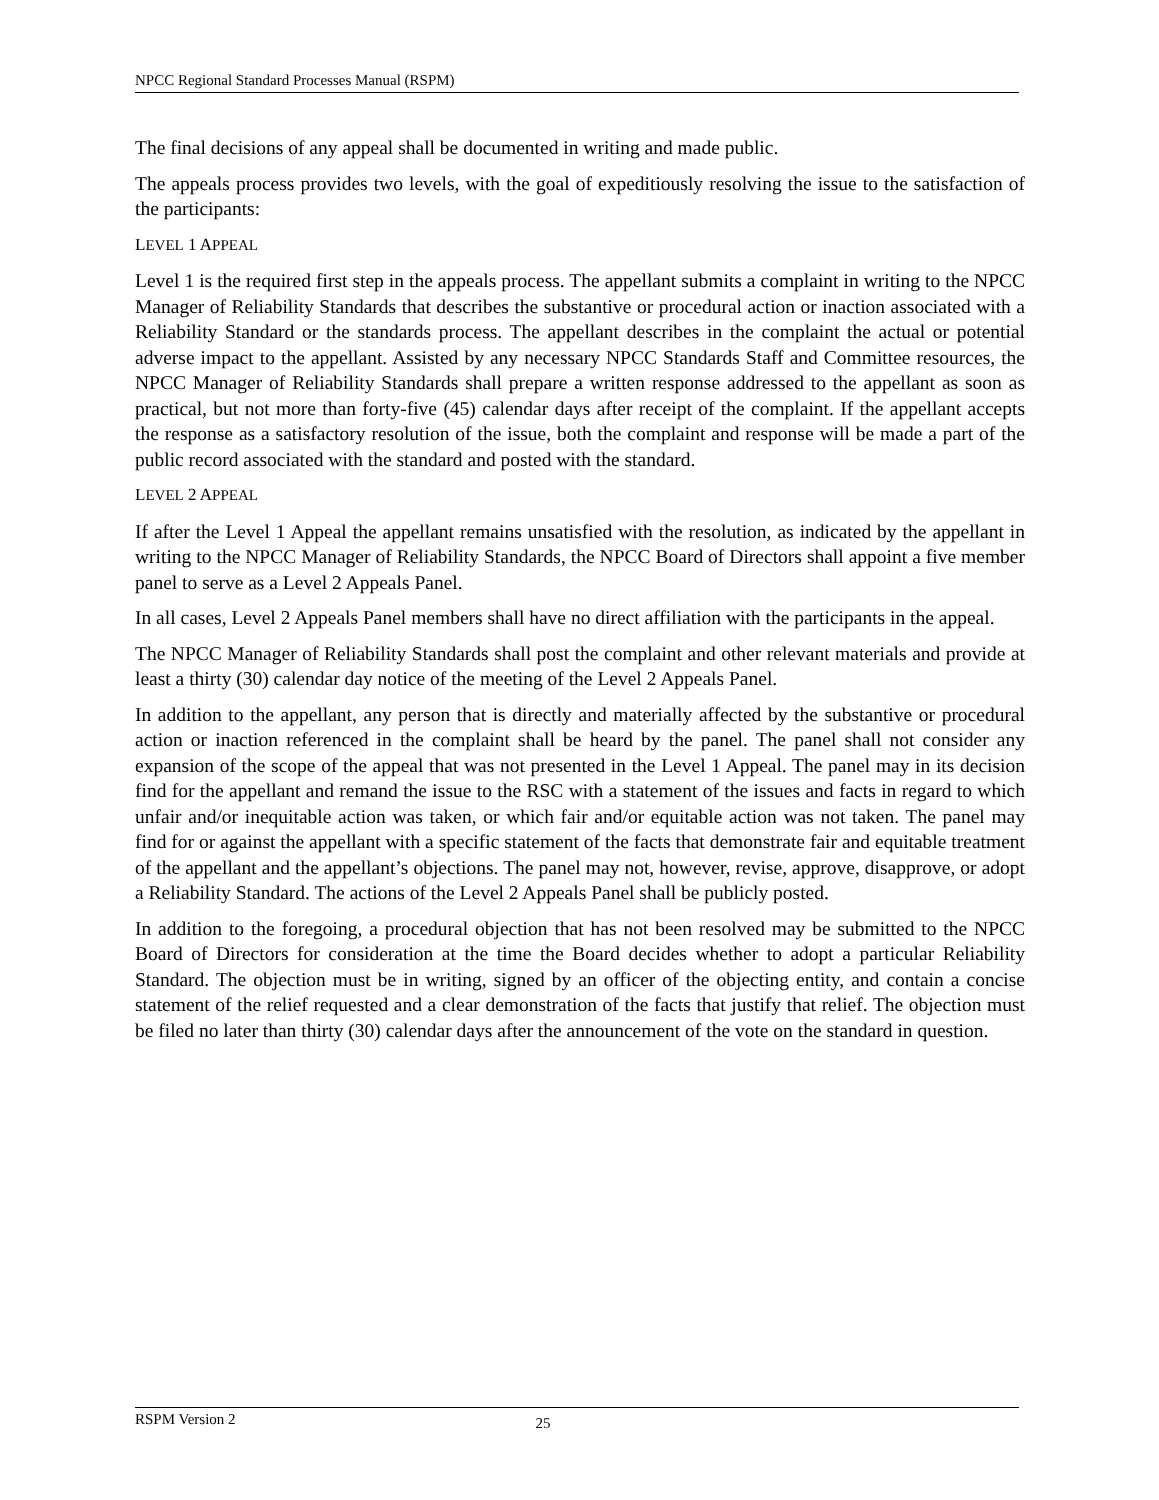NPCC Regional Standard Processes Manual (RSPM)
The final decisions of any appeal shall be documented in writing and made public.
The appeals process provides two levels, with the goal of expeditiously resolving the issue to the satisfaction of the participants:
LEVEL 1 APPEAL
Level 1 is the required first step in the appeals process. The appellant submits a complaint in writing to the NPCC Manager of Reliability Standards that describes the substantive or procedural action or inaction associated with a Reliability Standard or the standards process. The appellant describes in the complaint the actual or potential adverse impact to the appellant. Assisted by any necessary NPCC Standards Staff and Committee resources, the NPCC Manager of Reliability Standards shall prepare a written response addressed to the appellant as soon as practical, but not more than forty-five (45) calendar days after receipt of the complaint. If the appellant accepts the response as a satisfactory resolution of the issue, both the complaint and response will be made a part of the public record associated with the standard and posted with the standard.
LEVEL 2 APPEAL
If after the Level 1 Appeal the appellant remains unsatisfied with the resolution, as indicated by the appellant in writing to the NPCC Manager of Reliability Standards, the NPCC Board of Directors shall appoint a five member panel to serve as a Level 2 Appeals Panel.
In all cases, Level 2 Appeals Panel members shall have no direct affiliation with the participants in the appeal.
The NPCC Manager of Reliability Standards shall post the complaint and other relevant materials and provide at least a thirty (30) calendar day notice of the meeting of the Level 2 Appeals Panel.
In addition to the appellant, any person that is directly and materially affected by the substantive or procedural action or inaction referenced in the complaint shall be heard by the panel. The panel shall not consider any expansion of the scope of the appeal that was not presented in the Level 1 Appeal. The panel may in its decision find for the appellant and remand the issue to the RSC with a statement of the issues and facts in regard to which unfair and/or inequitable action was taken, or which fair and/or equitable action was not taken. The panel may find for or against the appellant with a specific statement of the facts that demonstrate fair and equitable treatment of the appellant and the appellant’s objections. The panel may not, however, revise, approve, disapprove, or adopt a Reliability Standard. The actions of the Level 2 Appeals Panel shall be publicly posted.
In addition to the foregoing, a procedural objection that has not been resolved may be submitted to the NPCC Board of Directors for consideration at the time the Board decides whether to adopt a particular Reliability Standard. The objection must be in writing, signed by an officer of the objecting entity, and contain a concise statement of the relief requested and a clear demonstration of the facts that justify that relief. The objection must be filed no later than thirty (30) calendar days after the announcement of the vote on the standard in question.
RSPM Version 2 25